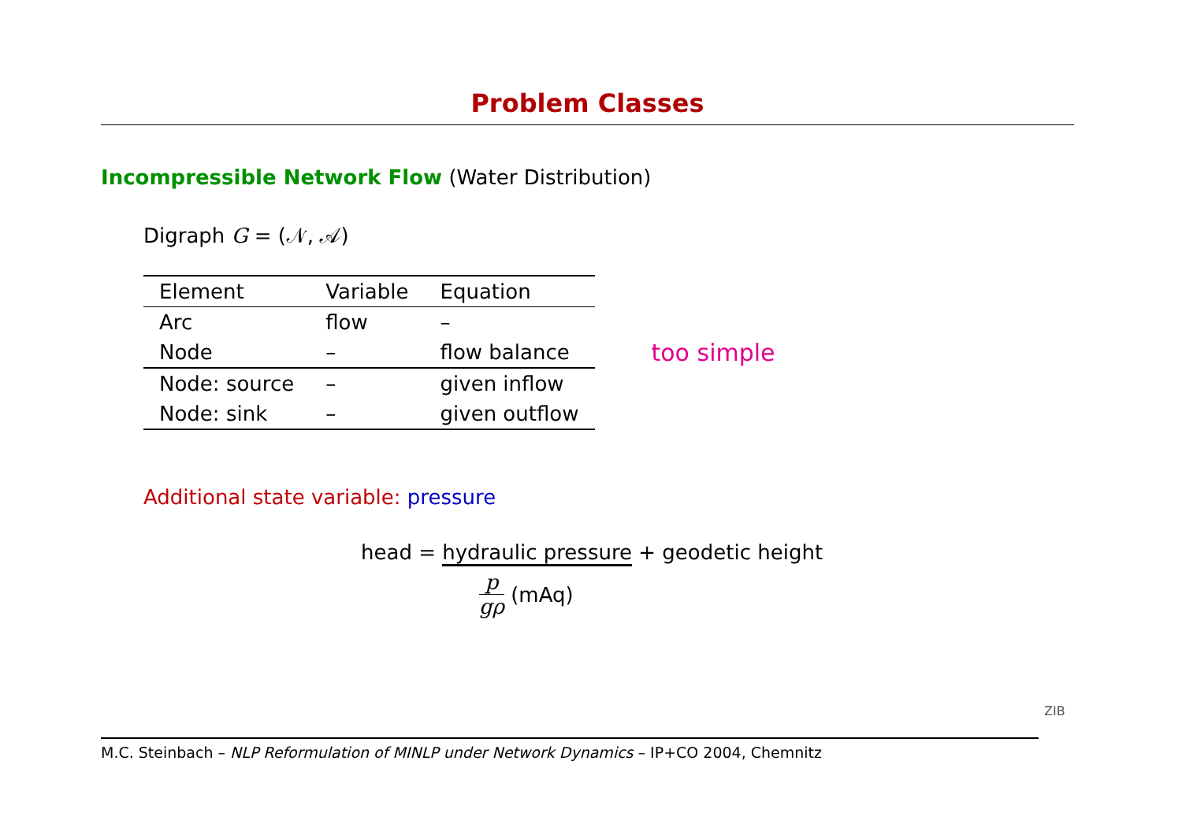Problem Classes
Incompressible Network Flow (Water Distribution)
Digraph G = (𝒩, 𝒜)
| Element | Variable | Equation |
| --- | --- | --- |
| Arc | flow | – |
| Node | – | flow balance |
| Node: source | – | given inflow |
| Node: sink | – | given outflow |
too simple
Additional state variable: pressure
head = hydraulic pressure + geodetic height
p gρ (mAq)
M.C. Steinbach – NLP Reformulation of MINLP under Network Dynamics – IP+CO 2004, Chemnitz
ZIB